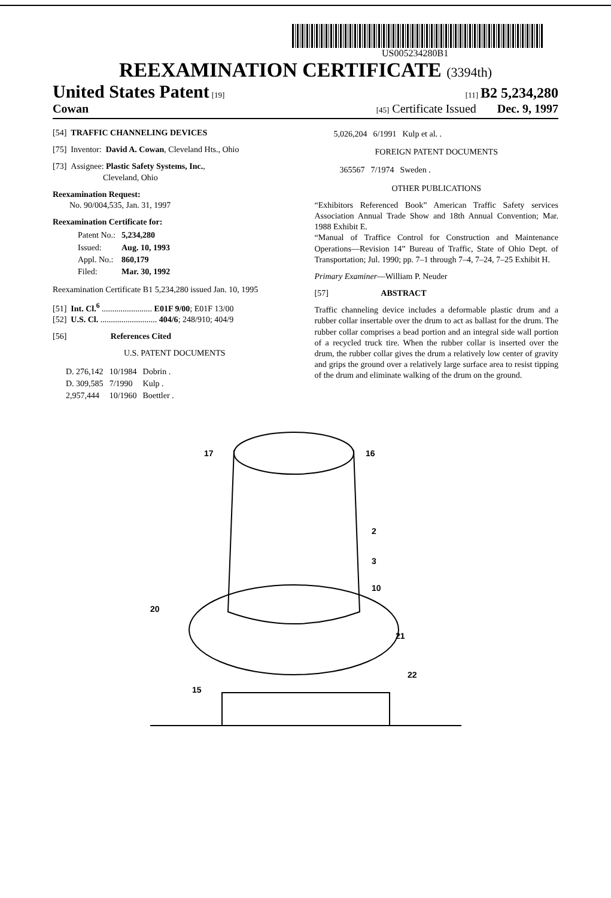US005234280B1
REEXAMINATION CERTIFICATE (3394th)
United States Patent [19] [11] B2 5,234,280
Cowan
[45] Certificate Issued Dec. 9, 1997
[54] TRAFFIC CHANNELING DEVICES
[75] Inventor: David A. Cowan, Cleveland Hts., Ohio
[73] Assignee: Plastic Safety Systems, Inc.,
Cleveland, Ohio
Reexamination Request:
No. 90/004,535, Jan. 31, 1997
Reexamination Certificate for:
| Patent No.: | 5,234,280 |
| Issued: | Aug. 10, 1993 |
| Appl. No.: | 860,179 |
| Filed: | Mar. 30, 1992 |
Reexamination Certificate B1 5,234,280 issued Jan. 10, 1995
[51] Int. Cl.<sup>6</sup> ........................ E01F 9/00; E01F 13/00
[52] U.S. Cl. ........................... 404/6; 248/910; 404/9
[56] References Cited
U.S. PATENT DOCUMENTS
| D. 276,142 | 10/1984 | Dobrin . |
| D. 309,585 | 7/1990 | Kulp . |
| 2,957,444 | 10/1960 | Boettler . |
| 5,026,204 | 6/1991 | Kulp et al. . |
FOREIGN PATENT DOCUMENTS
| 365567 | 7/1974 | Sweden . |
OTHER PUBLICATIONS
“Exhibitors Referenced Book” American Traffic Safety services Association Annual Trade Show and 18th Annual Convention; Mar. 1988 Exhibit E.
“Manual of Traffice Control for Construction and Maintenance Operations—Revision 14” Bureau of Traffic, State of Ohio Dept. of Transportation; Jul. 1990; pp. 7–1 through 7–4, 7–24, 7–25 Exhibit H.
Primary Examiner—William P. Neuder
[57] ABSTRACT
Traffic channeling device includes a deformable plastic drum and a rubber collar insertable over the drum to act as ballast for the drum. The rubber collar comprises a bead portion and an integral side wall portion of a recycled truck tire. When the rubber collar is inserted over the drum, the rubber collar gives the drum a relatively low center of gravity and grips the ground over a relatively large surface area to resist tipping of the drum and eliminate walking of the drum on the ground.
17
16
2
3
10
21
22
20
15